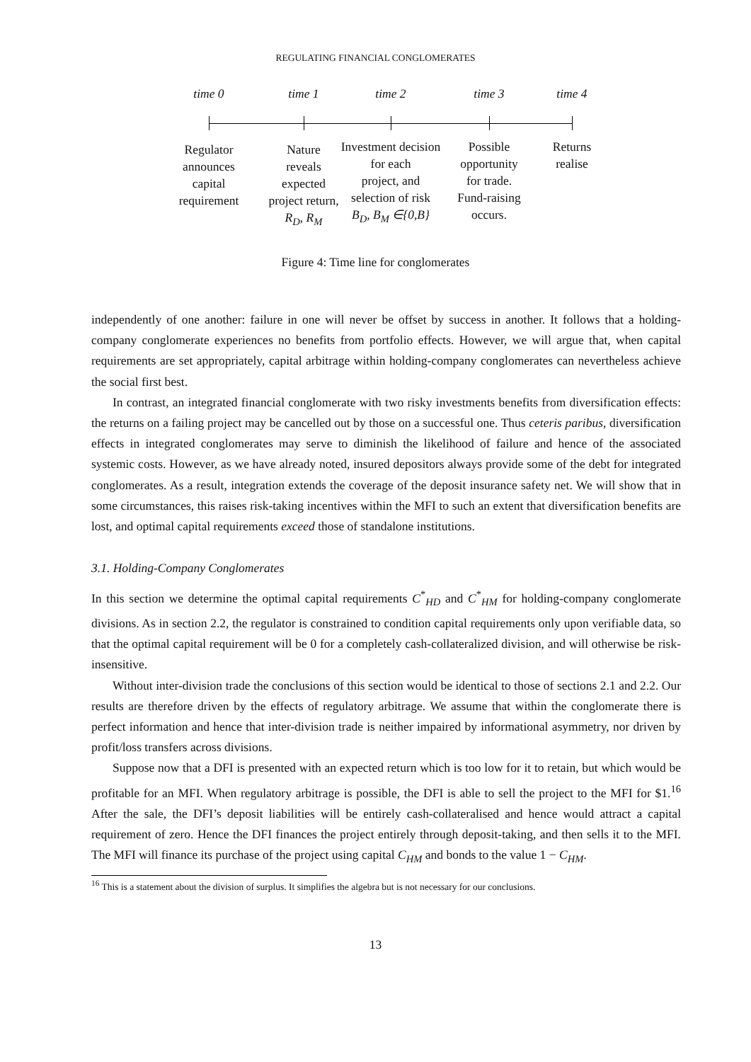REGULATING FINANCIAL CONGLOMERATES
time 0
Regulator
announces
capital
requirement
time 1
Nature
reveals
expected
project return,
R<sub>D</sub>, R<sub>M</sub>
time 2
Investment decision
for each
project, and
selection of risk
B<sub>D</sub>, B<sub>M</sub> ∈{0,B}
time 3
Possible
opportunity
for trade.
Fund-raising
occurs.
time 4
Returns
realise
Figure 4: Time line for conglomerates
independently of one another: failure in one will never be offset by success in another. It follows that a holding-company conglomerate experiences no benefits from portfolio effects. However, we will argue that, when capital requirements are set appropriately, capital arbitrage within holding-company conglomerates can nevertheless achieve the social first best.
In contrast, an integrated financial conglomerate with two risky investments benefits from diversification effects: the returns on a failing project may be cancelled out by those on a successful one. Thus ceteris paribus, diversification effects in integrated conglomerates may serve to diminish the likelihood of failure and hence of the associated systemic costs. However, as we have already noted, insured depositors always provide some of the debt for integrated conglomerates. As a result, integration extends the coverage of the deposit insurance safety net. We will show that in some circumstances, this raises risk-taking incentives within the MFI to such an extent that diversification benefits are lost, and optimal capital requirements exceed those of standalone institutions.
3.1. Holding-Company Conglomerates
In this section we determine the optimal capital requirements C<sup>*</sup><sub>HD</sub> and C<sup>*</sup><sub>HM</sub> for holding-company conglomerate divisions. As in section 2.2, the regulator is constrained to condition capital requirements only upon verifiable data, so that the optimal capital requirement will be 0 for a completely cash-collateralized division, and will otherwise be risk-insensitive.
Without inter-division trade the conclusions of this section would be identical to those of sections 2.1 and 2.2. Our results are therefore driven by the effects of regulatory arbitrage. We assume that within the conglomerate there is perfect information and hence that inter-division trade is neither impaired by informational asymmetry, nor driven by profit/loss transfers across divisions.
Suppose now that a DFI is presented with an expected return which is too low for it to retain, but which would be profitable for an MFI. When regulatory arbitrage is possible, the DFI is able to sell the project to the MFI for $1.<sup>16</sup> After the sale, the DFI’s deposit liabilities will be entirely cash-collateralised and hence would attract a capital requirement of zero. Hence the DFI finances the project entirely through deposit-taking, and then sells it to the MFI. The MFI will finance its purchase of the project using capital C<sub>HM</sub> and bonds to the value 1 − C<sub>HM</sub>.
<sup>16</sup> This is a statement about the division of surplus. It simplifies the algebra but is not necessary for our conclusions.
13